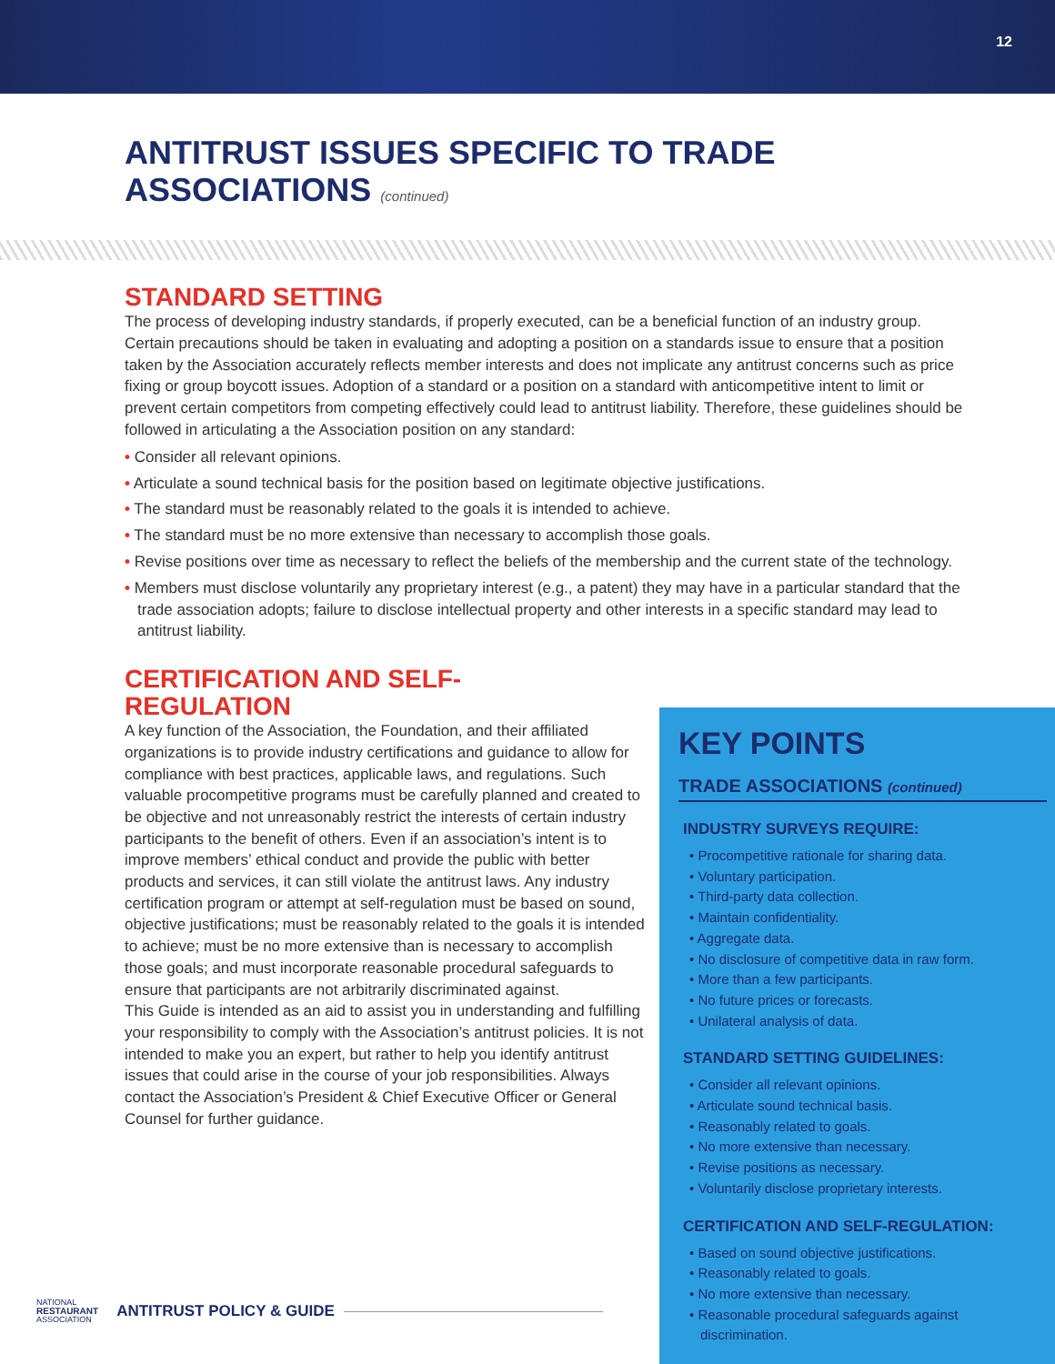12
ANTITRUST ISSUES SPECIFIC TO TRADE
ASSOCIATIONS (continued)
STANDARD SETTING
The process of developing industry standards, if properly executed, can be a beneficial function of an industry group. Certain precautions should be taken in evaluating and adopting a position on a standards issue to ensure that a position taken by the Association accurately reflects member interests and does not implicate any antitrust concerns such as price fixing or group boycott issues. Adoption of a standard or a position on a standard with anticompetitive intent to limit or prevent certain competitors from competing effectively could lead to antitrust liability. Therefore, these guidelines should be followed in articulating a the Association position on any standard:
• Consider all relevant opinions.
• Articulate a sound technical basis for the position based on legitimate objective justifications.
• The standard must be reasonably related to the goals it is intended to achieve.
• The standard must be no more extensive than necessary to accomplish those goals.
• Revise positions over time as necessary to reflect the beliefs of the membership and the current state of the technology.
• Members must disclose voluntarily any proprietary interest (e.g., a patent) they may have in a particular standard that the trade association adopts; failure to disclose intellectual property and other interests in a specific standard may lead to antitrust liability.
CERTIFICATION AND SELF-
REGULATION
A key function of the Association, the Foundation, and their affiliated organizations is to provide industry certifications and guidance to allow for compliance with best practices, applicable laws, and regulations. Such valuable procompetitive programs must be carefully planned and created to be objective and not unreasonably restrict the interests of certain industry participants to the benefit of others. Even if an association’s intent is to improve members’ ethical conduct and provide the public with better products and services, it can still violate the antitrust laws. Any industry certification program or attempt at self-regulation must be based on sound, objective justifications; must be reasonably related to the goals it is intended to achieve; must be no more extensive than is necessary to accomplish those goals; and must incorporate reasonable procedural safeguards to ensure that participants are not arbitrarily discriminated against.
This Guide is intended as an aid to assist you in understanding and fulfilling your responsibility to comply with the Association’s antitrust policies. It is not intended to make you an expert, but rather to help you identify antitrust issues that could arise in the course of your job responsibilities. Always contact the Association’s President & Chief Executive Officer or General Counsel for further guidance.
KEY POINTS
TRADE ASSOCIATIONS (continued)
INDUSTRY SURVEYS REQUIRE:
• Procompetitive rationale for sharing data.
• Voluntary participation.
• Third-party data collection.
• Maintain confidentiality.
• Aggregate data.
• No disclosure of competitive data in raw form.
• More than a few participants.
• No future prices or forecasts.
• Unilateral analysis of data.
STANDARD SETTING GUIDELINES:
• Consider all relevant opinions.
• Articulate sound technical basis.
• Reasonably related to goals.
• No more extensive than necessary.
• Revise positions as necessary.
• Voluntarily disclose proprietary interests.
CERTIFICATION AND SELF-REGULATION:
• Based on sound objective justifications.
• Reasonably related to goals.
• No more extensive than necessary.
• Reasonable procedural safeguards against discrimination.
NATIONAL
RESTAURANT
ASSOCIATION ANTITRUST POLICY & GUIDE